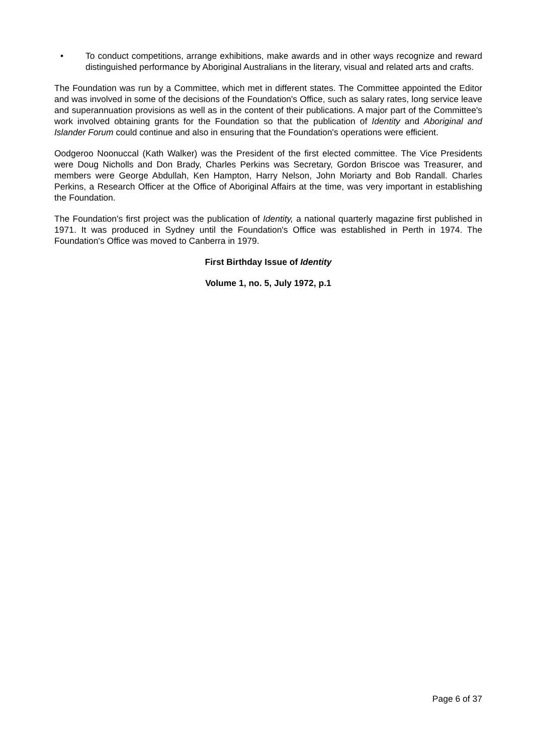• To conduct competitions, arrange exhibitions, make awards and in other ways recognize and reward distinguished performance by Aboriginal Australians in the literary, visual and related arts and crafts.
The Foundation was run by a Committee, which met in different states. The Committee appointed the Editor and was involved in some of the decisions of the Foundation's Office, such as salary rates, long service leave and superannuation provisions as well as in the content of their publications. A major part of the Committee's work involved obtaining grants for the Foundation so that the publication of Identity and Aboriginal and Islander Forum could continue and also in ensuring that the Foundation's operations were efficient.
Oodgeroo Noonuccal (Kath Walker) was the President of the first elected committee. The Vice Presidents were Doug Nicholls and Don Brady, Charles Perkins was Secretary, Gordon Briscoe was Treasurer, and members were George Abdullah, Ken Hampton, Harry Nelson, John Moriarty and Bob Randall. Charles Perkins, a Research Officer at the Office of Aboriginal Affairs at the time, was very important in establishing the Foundation.
The Foundation's first project was the publication of Identity, a national quarterly magazine first published in 1971. It was produced in Sydney until the Foundation's Office was established in Perth in 1974. The Foundation's Office was moved to Canberra in 1979.
First Birthday Issue of Identity
Volume 1, no. 5, July 1972, p.1
Page 6 of 37